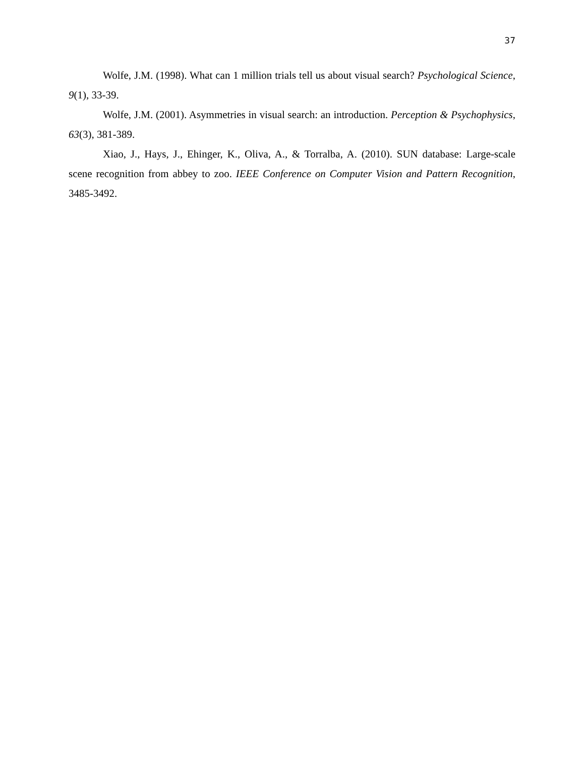37
Wolfe, J.M. (1998). What can 1 million trials tell us about visual search? Psychological Science, 9(1), 33-39.
Wolfe, J.M. (2001). Asymmetries in visual search: an introduction. Perception & Psychophysics, 63(3), 381-389.
Xiao, J., Hays, J., Ehinger, K., Oliva, A., & Torralba, A. (2010). SUN database: Large-scale scene recognition from abbey to zoo. IEEE Conference on Computer Vision and Pattern Recognition, 3485-3492.